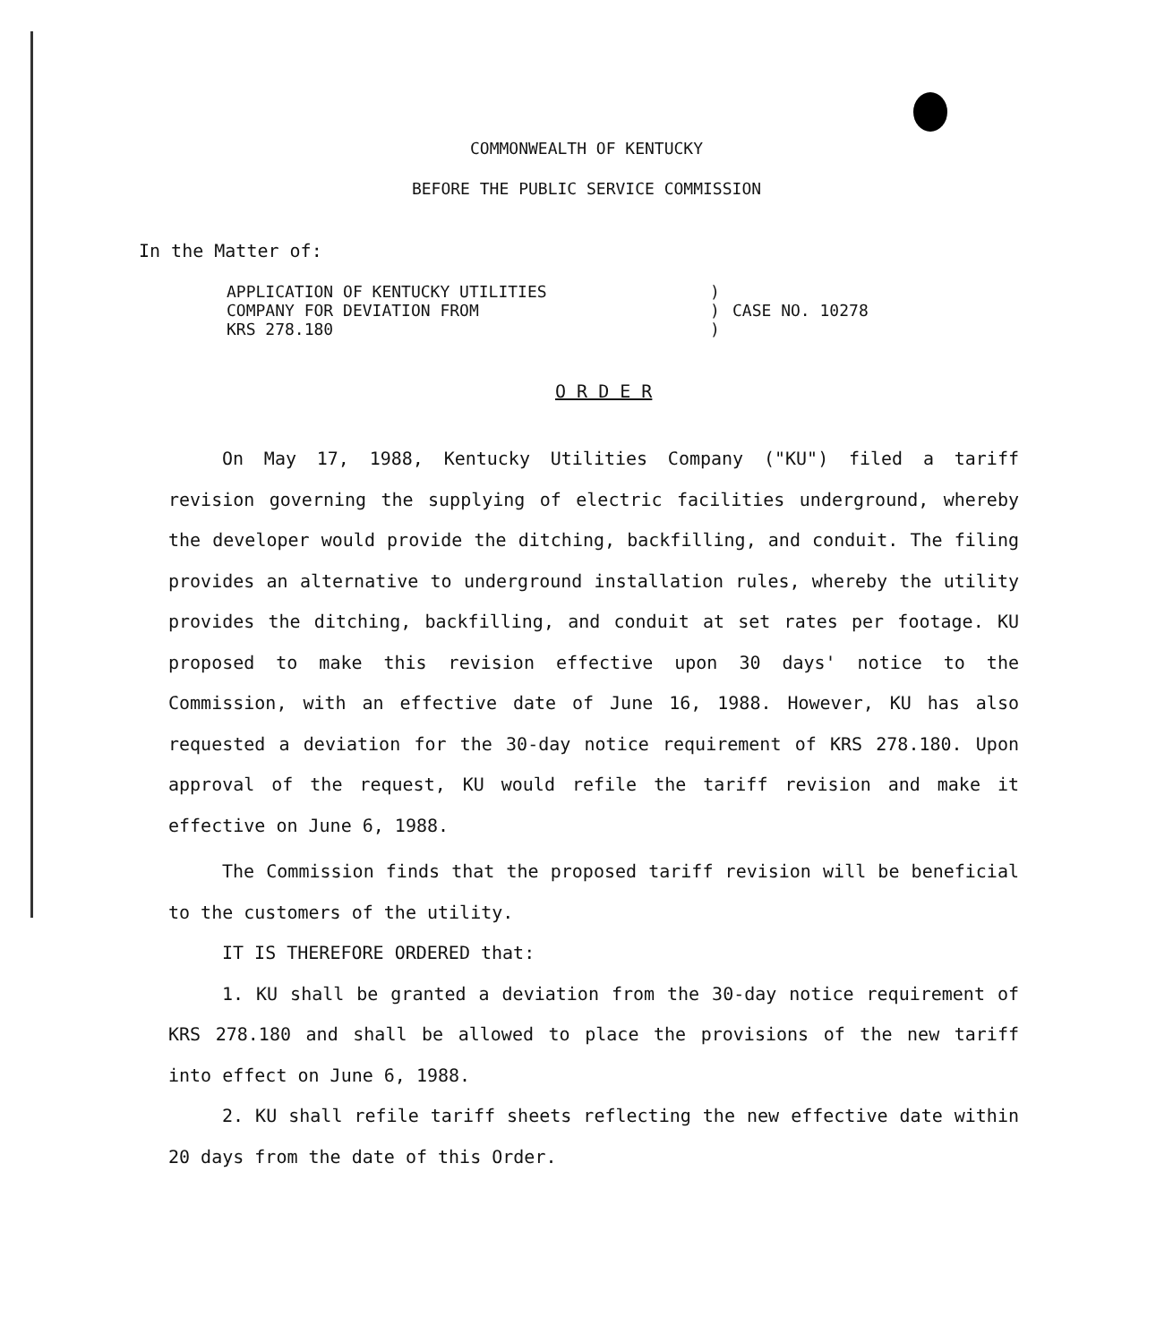COMMONWEALTH OF KENTUCKY
BEFORE THE PUBLIC SERVICE COMMISSION
In the Matter of:
APPLICATION OF KENTUCKY UTILITIES
COMPANY FOR DEVIATION FROM
KRS 278.180
)
)
)
CASE NO. 10278
O R D E R
On May 17, 1988, Kentucky Utilities Company ("KU") filed a tariff revision governing the supplying of electric facilities underground, whereby the developer would provide the ditching, backfilling, and conduit. The filing provides an alternative to underground installation rules, whereby the utility provides the ditching, backfilling, and conduit at set rates per footage. KU proposed to make this revision effective upon 30 days' notice to the Commission, with an effective date of June 16, 1988. However, KU has also requested a deviation for the 30-day notice requirement of KRS 278.180. Upon approval of the request, KU would refile the tariff revision and make it effective on June 6, 1988.
The Commission finds that the proposed tariff revision will be beneficial to the customers of the utility.
IT IS THEREFORE ORDERED that:
1. KU shall be granted a deviation from the 30-day notice requirement of KRS 278.180 and shall be allowed to place the provisions of the new tariff into effect on June 6, 1988.
2. KU shall refile tariff sheets reflecting the new effective date within 20 days from the date of this Order.